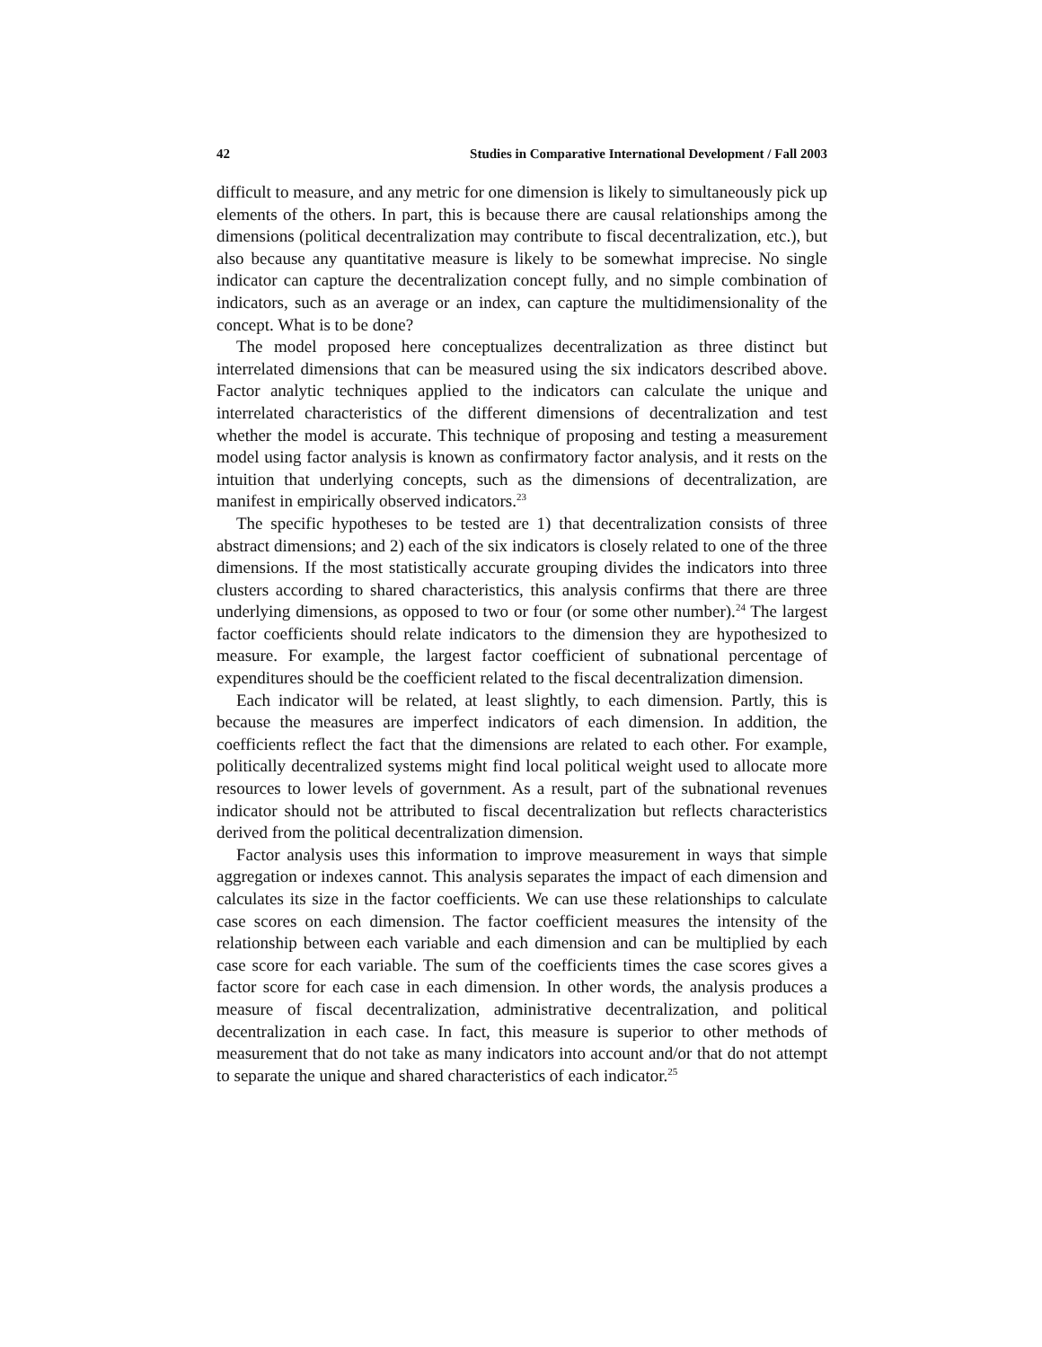42 Studies in Comparative International Development / Fall 2003
difficult to measure, and any metric for one dimension is likely to simultaneously pick up elements of the others. In part, this is because there are causal relationships among the dimensions (political decentralization may contribute to fiscal decentralization, etc.), but also because any quantitative measure is likely to be somewhat imprecise. No single indicator can capture the decentralization concept fully, and no simple combination of indicators, such as an average or an index, can capture the multidimensionality of the concept. What is to be done?
The model proposed here conceptualizes decentralization as three distinct but interrelated dimensions that can be measured using the six indicators described above. Factor analytic techniques applied to the indicators can calculate the unique and interrelated characteristics of the different dimensions of decentralization and test whether the model is accurate. This technique of proposing and testing a measurement model using factor analysis is known as confirmatory factor analysis, and it rests on the intuition that underlying concepts, such as the dimensions of decentralization, are manifest in empirically observed indicators.<sup>23</sup>
The specific hypotheses to be tested are 1) that decentralization consists of three abstract dimensions; and 2) each of the six indicators is closely related to one of the three dimensions. If the most statistically accurate grouping divides the indicators into three clusters according to shared characteristics, this analysis confirms that there are three underlying dimensions, as opposed to two or four (or some other number).<sup>24</sup> The largest factor coefficients should relate indicators to the dimension they are hypothesized to measure. For example, the largest factor coefficient of subnational percentage of expenditures should be the coefficient related to the fiscal decentralization dimension.
Each indicator will be related, at least slightly, to each dimension. Partly, this is because the measures are imperfect indicators of each dimension. In addition, the coefficients reflect the fact that the dimensions are related to each other. For example, politically decentralized systems might find local political weight used to allocate more resources to lower levels of government. As a result, part of the subnational revenues indicator should not be attributed to fiscal decentralization but reflects characteristics derived from the political decentralization dimension.
Factor analysis uses this information to improve measurement in ways that simple aggregation or indexes cannot. This analysis separates the impact of each dimension and calculates its size in the factor coefficients. We can use these relationships to calculate case scores on each dimension. The factor coefficient measures the intensity of the relationship between each variable and each dimension and can be multiplied by each case score for each variable. The sum of the coefficients times the case scores gives a factor score for each case in each dimension. In other words, the analysis produces a measure of fiscal decentralization, administrative decentralization, and political decentralization in each case. In fact, this measure is superior to other methods of measurement that do not take as many indicators into account and/or that do not attempt to separate the unique and shared characteristics of each indicator.<sup>25</sup>